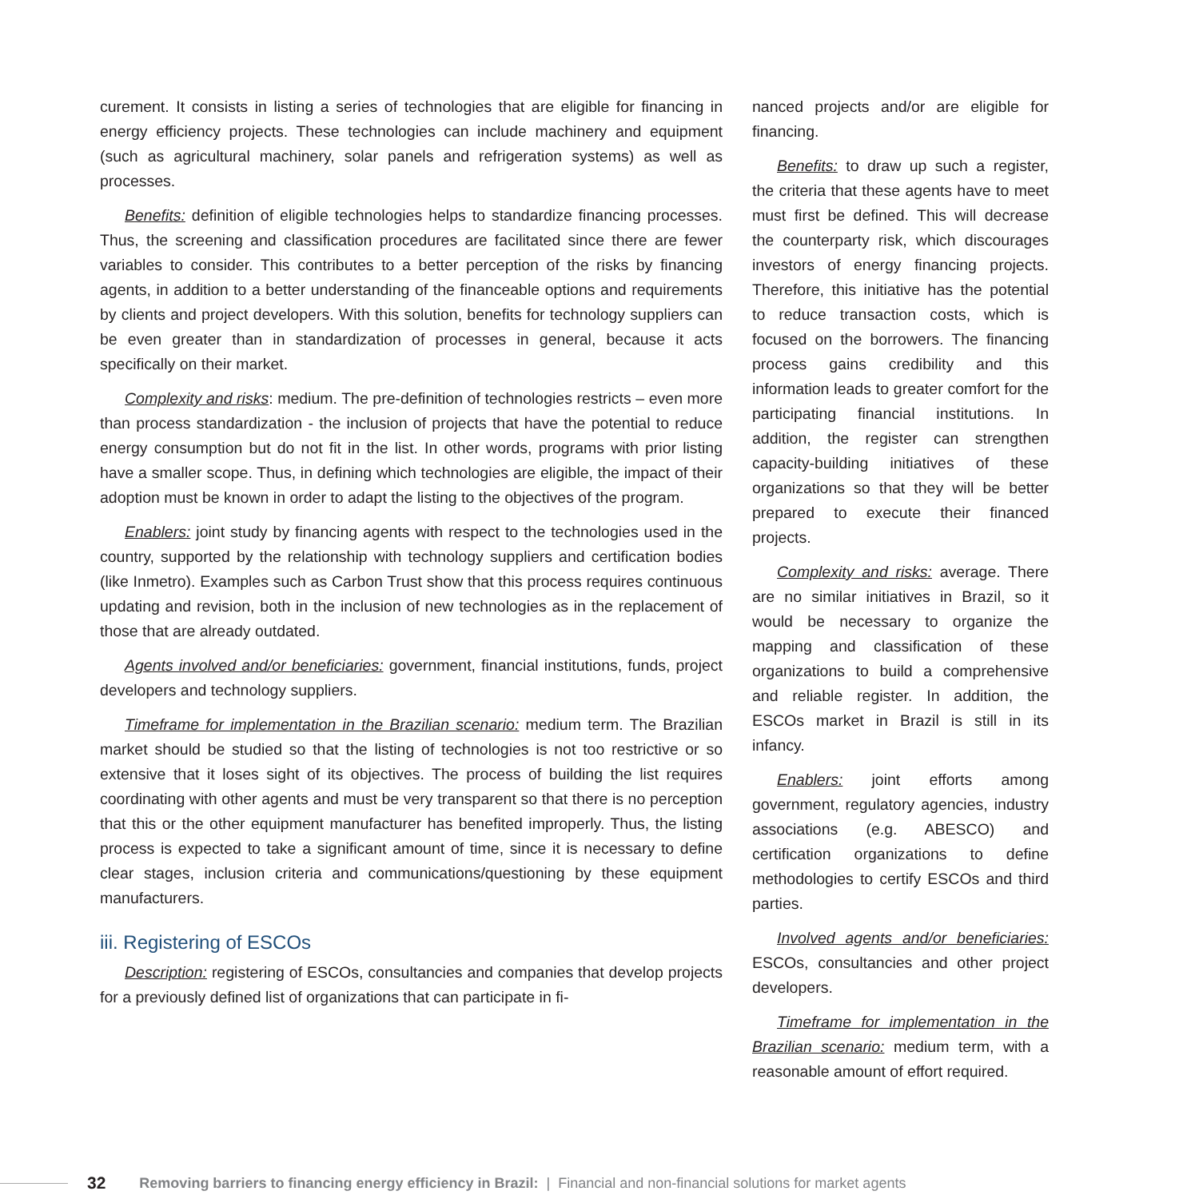curement. It consists in listing a series of technologies that are eligible for financing in energy efficiency projects. These technologies can include machinery and equipment (such as agricultural machinery, solar panels and refrigeration systems) as well as processes.
Benefits: definition of eligible technologies helps to standardize financing processes. Thus, the screening and classification procedures are facilitated since there are fewer variables to consider. This contributes to a better perception of the risks by financing agents, in addition to a better understanding of the financeable options and requirements by clients and project developers. With this solution, benefits for technology suppliers can be even greater than in standardization of processes in general, because it acts specifically on their market.
Complexity and risks: medium. The pre-definition of technologies restricts – even more than process standardization - the inclusion of projects that have the potential to reduce energy consumption but do not fit in the list. In other words, programs with prior listing have a smaller scope. Thus, in defining which technologies are eligible, the impact of their adoption must be known in order to adapt the listing to the objectives of the program.
Enablers: joint study by financing agents with respect to the technologies used in the country, supported by the relationship with technology suppliers and certification bodies (like Inmetro). Examples such as Carbon Trust show that this process requires continuous updating and revision, both in the inclusion of new technologies as in the replacement of those that are already outdated.
Agents involved and/or beneficiaries: government, financial institutions, funds, project developers and technology suppliers.
Timeframe for implementation in the Brazilian scenario: medium term. The Brazilian market should be studied so that the listing of technologies is not too restrictive or so extensive that it loses sight of its objectives. The process of building the list requires coordinating with other agents and must be very transparent so that there is no perception that this or the other equipment manufacturer has benefited improperly. Thus, the listing process is expected to take a significant amount of time, since it is necessary to define clear stages, inclusion criteria and communications/questioning by these equipment manufacturers.
iii. Registering of ESCOs
Description: registering of ESCOs, consultancies and companies that develop projects for a previously defined list of organizations that can participate in fi-
nanced projects and/or are eligible for financing.
Benefits: to draw up such a register, the criteria that these agents have to meet must first be defined. This will decrease the counterparty risk, which discourages investors of energy financing projects. Therefore, this initiative has the potential to reduce transaction costs, which is focused on the borrowers. The financing process gains credibility and this information leads to greater comfort for the participating financial institutions. In addition, the register can strengthen capacity-building initiatives of these organizations so that they will be better prepared to execute their financed projects.
Complexity and risks: average. There are no similar initiatives in Brazil, so it would be necessary to organize the mapping and classification of these organizations to build a comprehensive and reliable register. In addition, the ESCOs market in Brazil is still in its infancy.
Enablers: joint efforts among government, regulatory agencies, industry associations (e.g. ABESCO) and certification organizations to define methodologies to certify ESCOs and third parties.
Involved agents and/or beneficiaries: ESCOs, consultancies and other project developers.
Timeframe for implementation in the Brazilian scenario: medium term, with a reasonable amount of effort required.
32 Removing barriers to financing energy efficiency in Brazil: | Financial and non-financial solutions for market agents